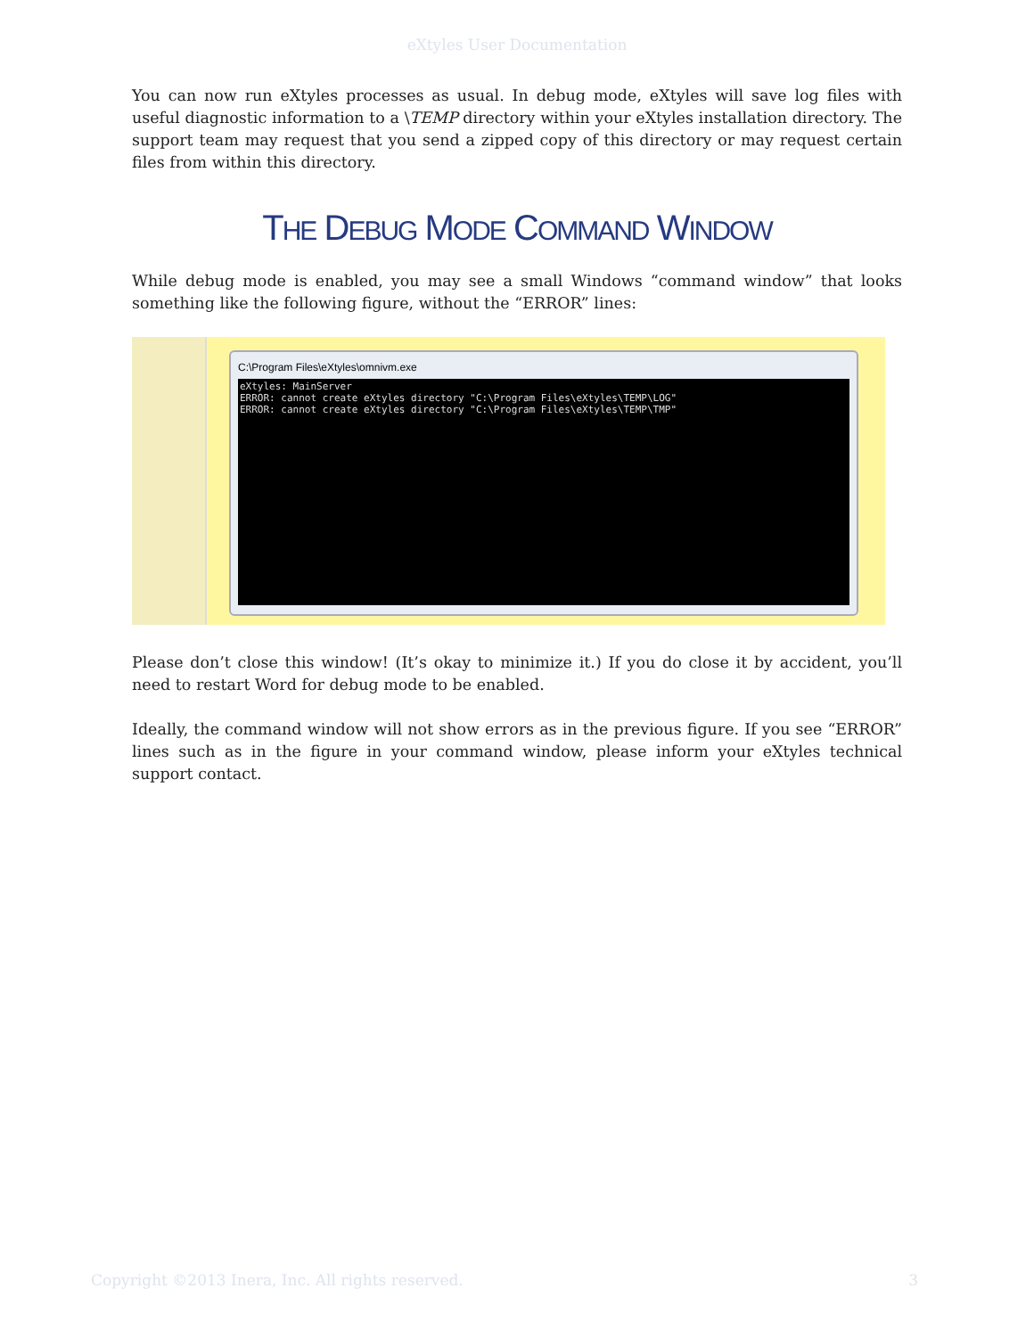eXtyles User Documentation
You can now run eXtyles processes as usual. In debug mode, eXtyles will save log files with useful diagnostic information to a \TEMP directory within your eXtyles installation directory. The support team may request that you send a zipped copy of this directory or may request certain files from within this directory.
THE DEBUG MODE COMMAND WINDOW
While debug mode is enabled, you may see a small Windows “command window” that looks something like the following figure, without the “ERROR” lines:
C:\Program Files\eXtyles\omnivm.exe
eXtyles: MainServer ERROR: cannot create eXtyles directory "C:\Program Files\eXtyles\TEMP\LOG" ERROR: cannot create eXtyles directory "C:\Program Files\eXtyles\TEMP\TMP"
Please don’t close this window! (It’s okay to minimize it.) If you do close it by accident, you’ll need to restart Word for debug mode to be enabled.
Ideally, the command window will not show errors as in the previous figure. If you see “ERROR” lines such as in the figure in your command window, please inform your eXtyles technical support contact.
Copyright ©2013 Inera, Inc. All rights reserved. 3